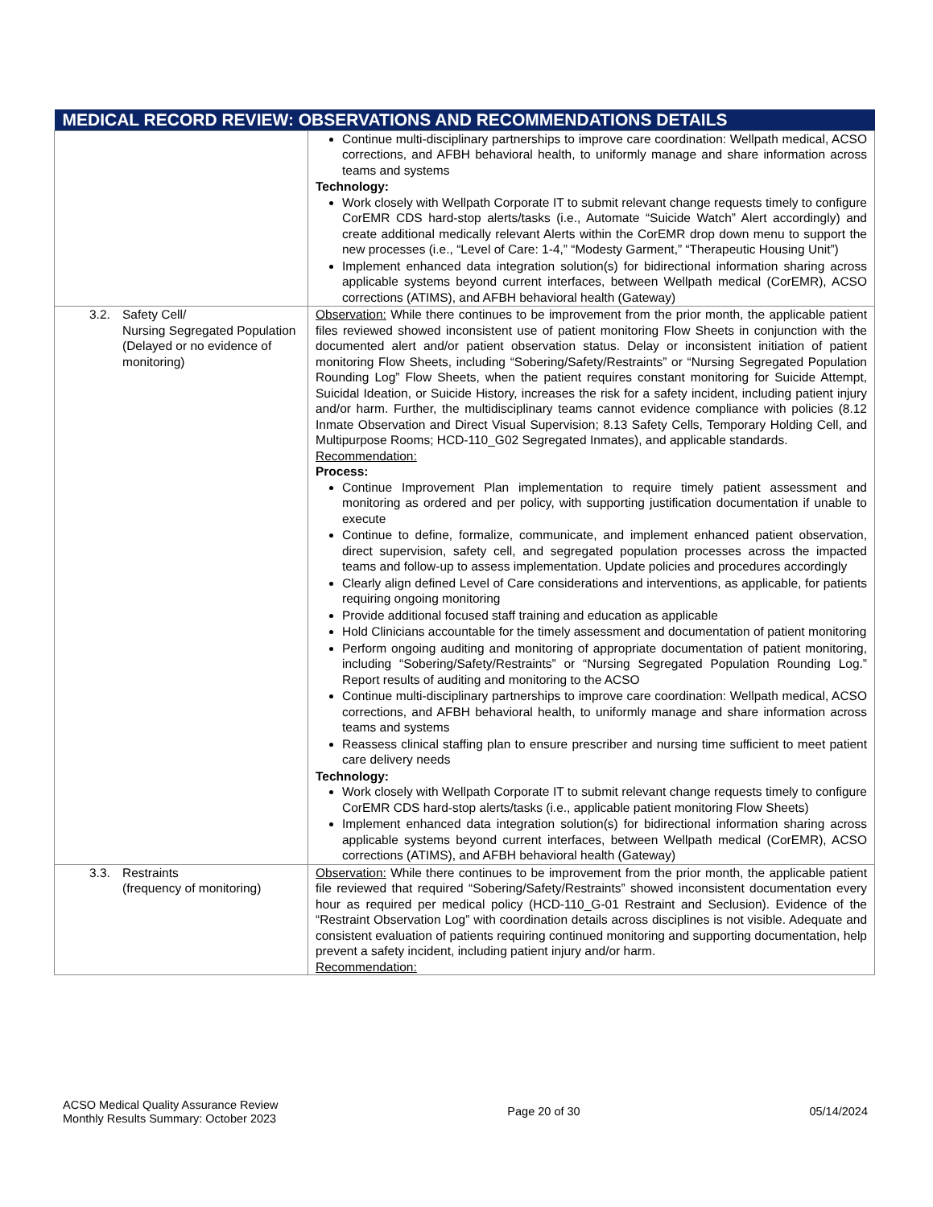| MEDICAL RECORD REVIEW: OBSERVATIONS AND RECOMMENDATIONS DETAILS | |
| --- | --- |
| | Continue multi-disciplinary partnerships to improve care coordination: Wellpath medical, ACSO corrections, and AFBH behavioral health, to uniformly manage and share information across teams and systems Technology: Work closely with Wellpath Corporate IT to submit relevant change requests timely to configure CorEMR CDS hard-stop alerts/tasks (i.e., Automate “Suicide Watch” Alert accordingly) and create additional medically relevant Alerts within the CorEMR drop down menu to support the new processes (i.e., “Level of Care: 1-4,” “Modesty Garment,” “Therapeutic Housing Unit”) Implement enhanced data integration solution(s) for bidirectional information sharing across applicable systems beyond current interfaces, between Wellpath medical (CorEMR), ACSO corrections (ATIMS), and AFBH behavioral health (Gateway) |
| 3.2. Safety Cell/ Nursing Segregated Population (Delayed or no evidence of monitoring) | Observation: While there continues to be improvement from the prior month, the applicable patient files reviewed showed inconsistent use of patient monitoring Flow Sheets in conjunction with the documented alert and/or patient observation status. Delay or inconsistent initiation of patient monitoring Flow Sheets, including “Sobering/Safety/Restraints” or “Nursing Segregated Population Rounding Log” Flow Sheets, when the patient requires constant monitoring for Suicide Attempt, Suicidal Ideation, or Suicide History, increases the risk for a safety incident, including patient injury and/or harm. Further, the multidisciplinary teams cannot evidence compliance with policies (8.12 Inmate Observation and Direct Visual Supervision; 8.13 Safety Cells, Temporary Holding Cell, and Multipurpose Rooms; HCD-110_G02 Segregated Inmates), and applicable standards. Recommendation: Process: Continue Improvement Plan implementation to require timely patient assessment and monitoring as ordered and per policy, with supporting justification documentation if unable to execute Continue to define, formalize, communicate, and implement enhanced patient observation, direct supervision, safety cell, and segregated population processes across the impacted teams and follow-up to assess implementation. Update policies and procedures accordingly Clearly align defined Level of Care considerations and interventions, as applicable, for patients requiring ongoing monitoring Provide additional focused staff training and education as applicable Hold Clinicians accountable for the timely assessment and documentation of patient monitoring Perform ongoing auditing and monitoring of appropriate documentation of patient monitoring, including “Sobering/Safety/Restraints” or “Nursing Segregated Population Rounding Log.” Report results of auditing and monitoring to the ACSO Continue multi-disciplinary partnerships to improve care coordination: Wellpath medical, ACSO corrections, and AFBH behavioral health, to uniformly manage and share information across teams and systems Reassess clinical staffing plan to ensure prescriber and nursing time sufficient to meet patient care delivery needs Technology: Work closely with Wellpath Corporate IT to submit relevant change requests timely to configure CorEMR CDS hard-stop alerts/tasks (i.e., applicable patient monitoring Flow Sheets) Implement enhanced data integration solution(s) for bidirectional information sharing across applicable systems beyond current interfaces, between Wellpath medical (CorEMR), ACSO corrections (ATIMS), and AFBH behavioral health (Gateway) |
| 3.3. Restraints (frequency of monitoring) | Observation: While there continues to be improvement from the prior month, the applicable patient file reviewed that required “Sobering/Safety/Restraints” showed inconsistent documentation every hour as required per medical policy (HCD-110_G-01 Restraint and Seclusion). Evidence of the “Restraint Observation Log” with coordination details across disciplines is not visible. Adequate and consistent evaluation of patients requiring continued monitoring and supporting documentation, help prevent a safety incident, including patient injury and/or harm. Recommendation: |
ACSO Medical Quality Assurance Review
Monthly Results Summary: October 2023
Page 20 of 30 05/14/2024